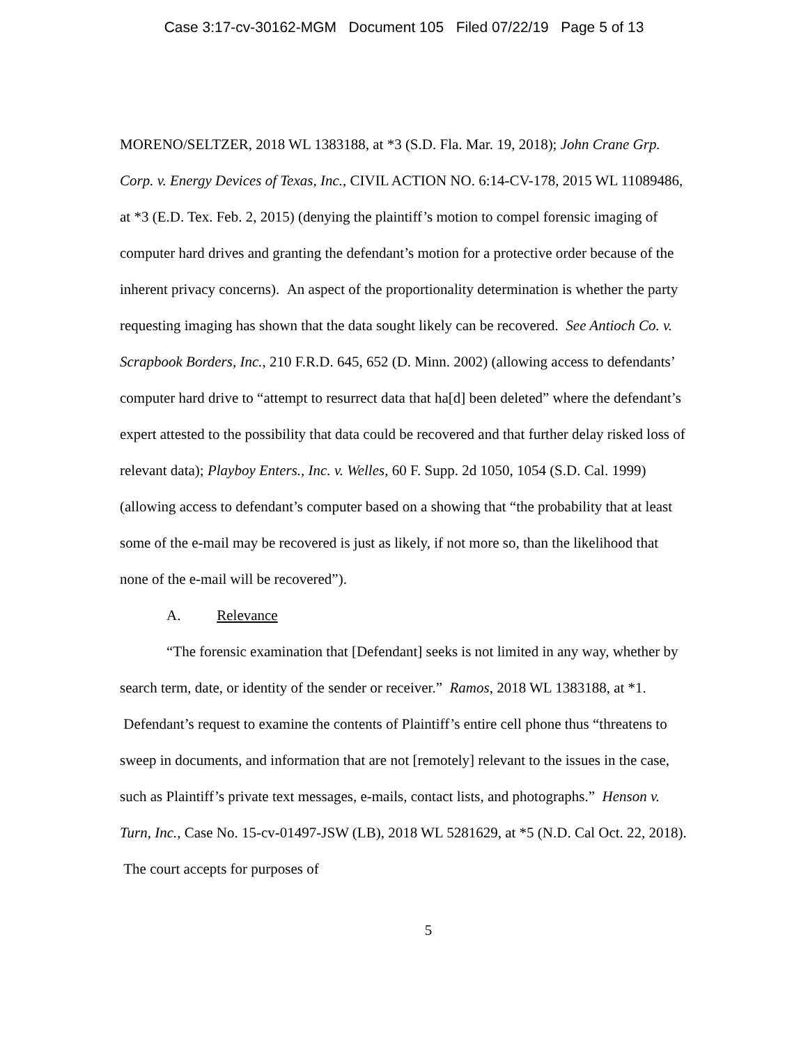Case 3:17-cv-30162-MGM Document 105 Filed 07/22/19 Page 5 of 13
MORENO/SELTZER, 2018 WL 1383188, at *3 (S.D. Fla. Mar. 19, 2018); John Crane Grp. Corp. v. Energy Devices of Texas, Inc., CIVIL ACTION NO. 6:14-CV-178, 2015 WL 11089486, at *3 (E.D. Tex. Feb. 2, 2015) (denying the plaintiff’s motion to compel forensic imaging of computer hard drives and granting the defendant’s motion for a protective order because of the inherent privacy concerns). An aspect of the proportionality determination is whether the party requesting imaging has shown that the data sought likely can be recovered. See Antioch Co. v. Scrapbook Borders, Inc., 210 F.R.D. 645, 652 (D. Minn. 2002) (allowing access to defendants’ computer hard drive to “attempt to resurrect data that ha[d] been deleted” where the defendant’s expert attested to the possibility that data could be recovered and that further delay risked loss of relevant data); Playboy Enters., Inc. v. Welles, 60 F. Supp. 2d 1050, 1054 (S.D. Cal. 1999) (allowing access to defendant’s computer based on a showing that “the probability that at least some of the e-mail may be recovered is just as likely, if not more so, than the likelihood that none of the e-mail will be recovered”).
A. Relevance
“The forensic examination that [Defendant] seeks is not limited in any way, whether by search term, date, or identity of the sender or receiver.” Ramos, 2018 WL 1383188, at *1. Defendant’s request to examine the contents of Plaintiff’s entire cell phone thus “threatens to sweep in documents, and information that are not [remotely] relevant to the issues in the case, such as Plaintiff’s private text messages, e-mails, contact lists, and photographs.” Henson v. Turn, Inc., Case No. 15-cv-01497-JSW (LB), 2018 WL 5281629, at *5 (N.D. Cal Oct. 22, 2018). The court accepts for purposes of
5